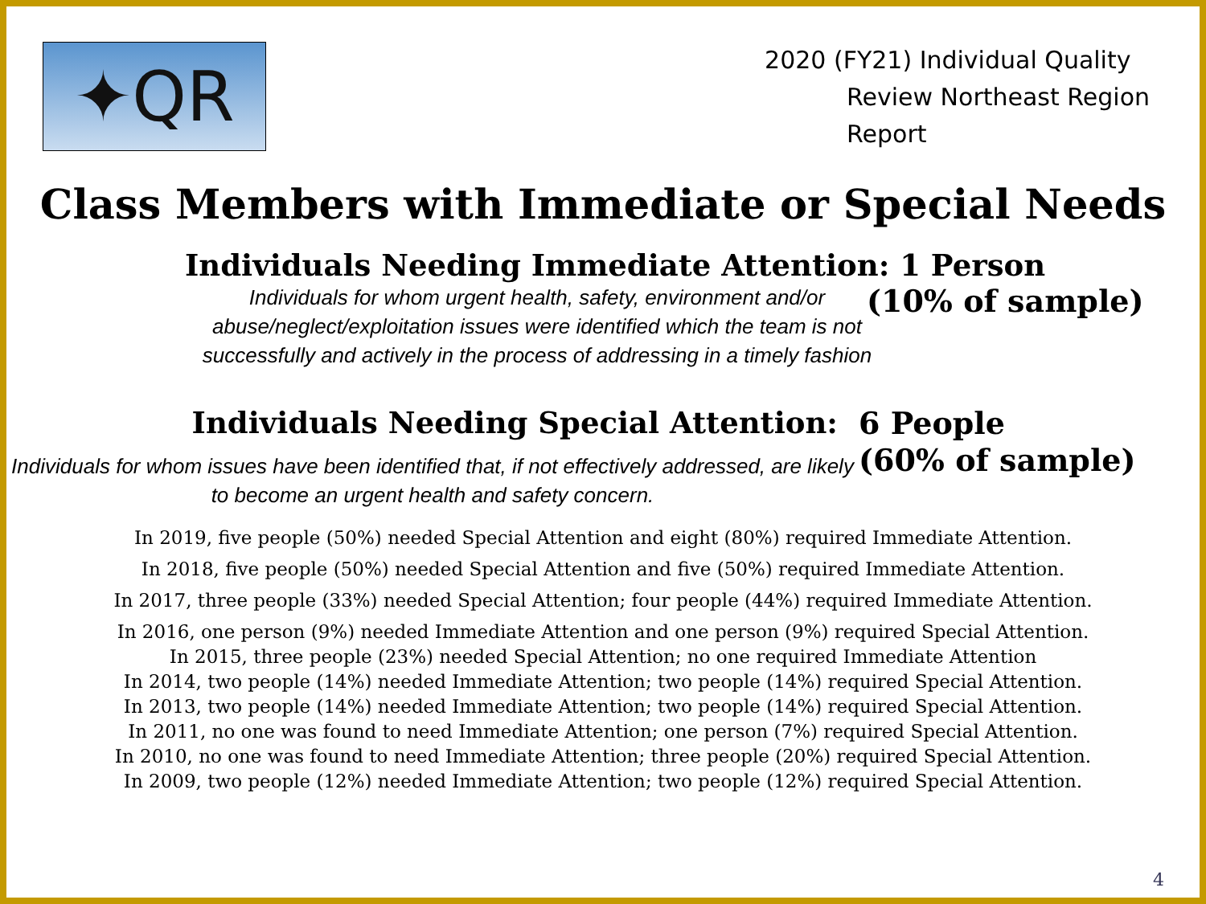✦QR
2020 (FY21) Individual Quality
Review Northeast Region
Report
Class Members with Immediate or Special Needs
Individuals Needing Immediate Attention: 1 Person
Individuals for whom urgent health, safety, environment and/or abuse/neglect/exploitation issues were identified which the team is not successfully and actively in the process of addressing in a timely fashion
(10% of sample)
Individuals Needing Special Attention:
Individuals for whom issues have been identified that, if not effectively addressed, are likely to become an urgent health and safety concern.
6 People
(60% of sample)
In 2019, five people (50%) needed Special Attention and eight (80%) required Immediate Attention.
In 2018, five people (50%) needed Special Attention and five (50%) required Immediate Attention.
In 2017, three people (33%) needed Special Attention; four people (44%) required Immediate Attention.
In 2016, one person (9%) needed Immediate Attention and one person (9%) required Special Attention.
In 2015, three people (23%) needed Special Attention; no one required Immediate Attention
In 2014, two people (14%) needed Immediate Attention; two people (14%) required Special Attention.
In 2013, two people (14%) needed Immediate Attention; two people (14%) required Special Attention.
In 2011, no one was found to need Immediate Attention; one person (7%) required Special Attention.
In 2010, no one was found to need Immediate Attention; three people (20%) required Special Attention.
In 2009, two people (12%) needed Immediate Attention; two people (12%) required Special Attention.
4